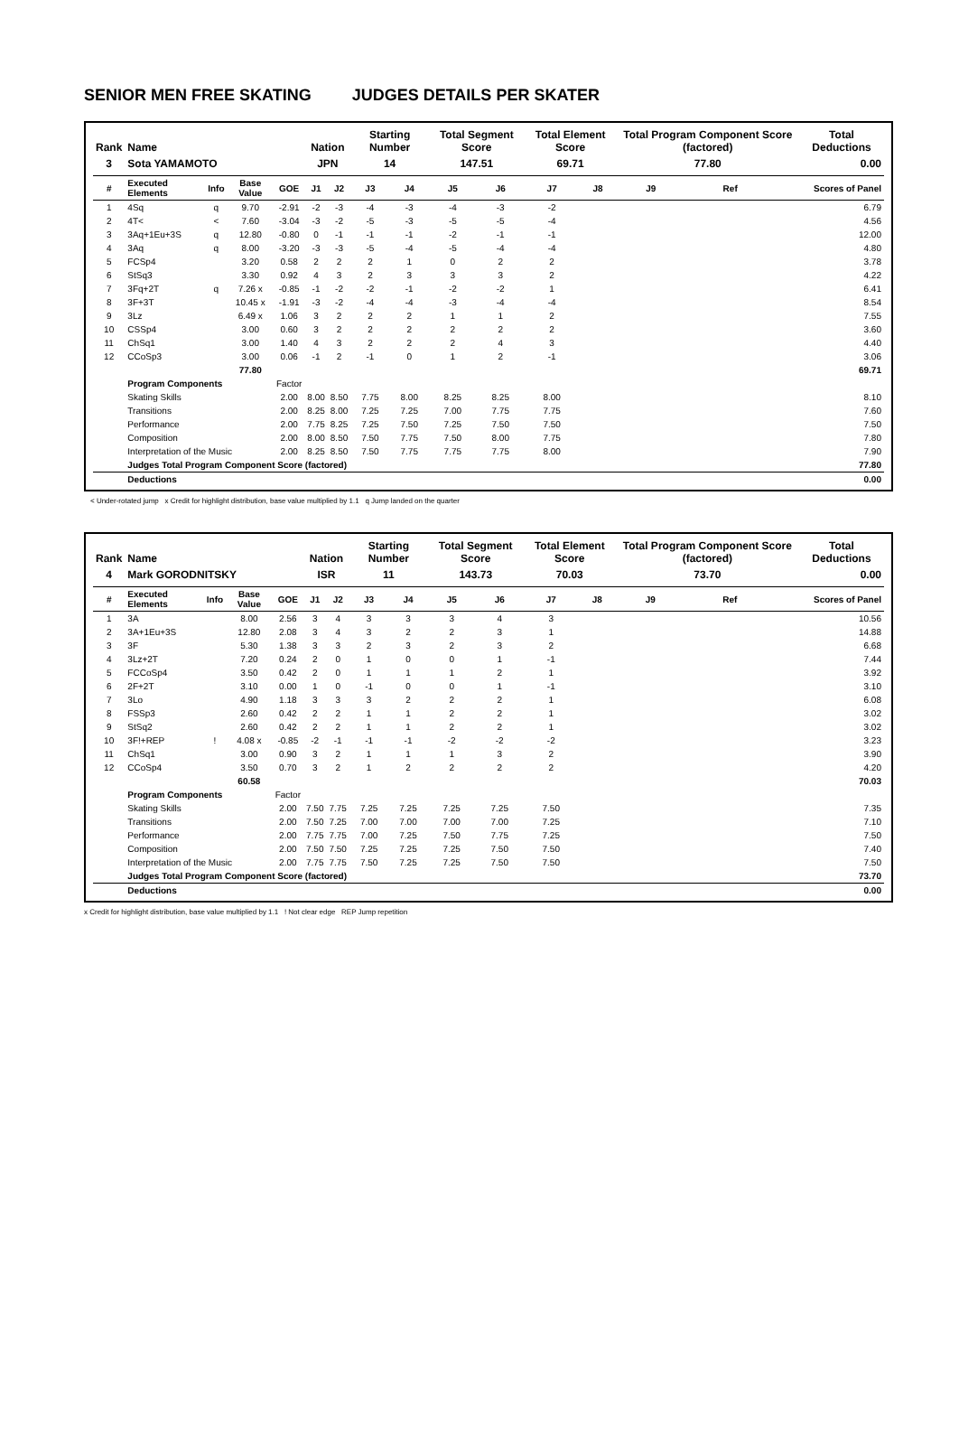SENIOR MEN FREE SKATING JUDGES DETAILS PER SKATER
| Rank | Name | | | | Nation | | Starting Number | | Total Segment Score | | Total Element Score | | Total Program Component Score (factored) | | | Total Deductions |
| --- | --- | --- | --- | --- | --- | --- | --- | --- | --- | --- | --- | --- | --- | --- | --- | --- |
| 3 | Sota YAMAMOTO | | | | JPN | | 14 | | 147.51 | | 69.71 | | 77.80 | | | 0.00 |
| # | Executed Elements | Info | Base Value | GOE | J1 | J2 | J3 | J4 | J5 | J6 | J7 | J8 | J9 | Ref | | Scores of Panel |
| 1 | 4Sq | q | 9.70 | -2.91 | -2 | -3 | -4 | -3 | -4 | -3 | -2 | | | | | 6.79 |
| 2 | 4T< | < | 7.60 | -3.04 | -3 | -2 | -5 | -3 | -5 | -5 | -4 | | | | | 4.56 |
| 3 | 3Aq+1Eu+3S | q | 12.80 | -0.80 | 0 | -1 | -1 | -1 | -2 | -1 | -1 | | | | | 12.00 |
| 4 | 3Aq | q | 8.00 | -3.20 | -3 | -3 | -5 | -4 | -5 | -4 | -4 | | | | | 4.80 |
| 5 | FCSp4 | | 3.20 | 0.58 | 2 | 2 | 2 | 1 | 0 | 2 | 2 | | | | | 3.78 |
| 6 | StSq3 | | 3.30 | 0.92 | 4 | 3 | 2 | 3 | 3 | 3 | 2 | | | | | 4.22 |
| 7 | 3Fq+2T | q | 7.26 x | -0.85 | -1 | -2 | -2 | -1 | -2 | -2 | 1 | | | | | 6.41 |
| 8 | 3F+3T | | 10.45 x | -1.91 | -3 | -2 | -4 | -4 | -3 | -4 | -4 | | | | | 8.54 |
| 9 | 3Lz | | 6.49 x | 1.06 | 3 | 2 | 2 | 2 | 1 | 1 | 2 | | | | | 7.55 |
| 10 | CSSp4 | | 3.00 | 0.60 | 3 | 2 | 2 | 2 | 2 | 2 | 2 | | | | | 3.60 |
| 11 | ChSq1 | | 3.00 | 1.40 | 4 | 3 | 2 | 2 | 2 | 4 | 3 | | | | | 4.40 |
| 12 | CCoSp3 | | 3.00 | 0.06 | -1 | 2 | -1 | 0 | 1 | 2 | -1 | | | | | 3.06 |
| | | | 77.80 | | | | | | | | | | | | | 69.71 |
| | Program Components | | | Factor | | | | | | | | | | | | |
| | Skating Skills | | | 2.00 | 8.00 | 8.50 | 7.75 | 8.00 | 8.25 | 8.25 | 8.00 | | | | | 8.10 |
| | Transitions | | | 2.00 | 8.25 | 8.00 | 7.25 | 7.25 | 7.00 | 7.75 | 7.75 | | | | | 7.60 |
| | Performance | | | 2.00 | 7.75 | 8.25 | 7.25 | 7.50 | 7.25 | 7.50 | 7.50 | | | | | 7.50 |
| | Composition | | | 2.00 | 8.00 | 8.50 | 7.50 | 7.75 | 7.50 | 8.00 | 7.75 | | | | | 7.80 |
| | Interpretation of the Music | | | 2.00 | 8.25 | 8.50 | 7.50 | 7.75 | 7.75 | 7.75 | 8.00 | | | | | 7.90 |
| | Judges Total Program Component Score (factored) | | | | | | | | | | | | | | | 77.80 |
| | Deductions | | | | | | | | | | | | | | | 0.00 |
< Under-rotated jump x Credit for highlight distribution, base value multiplied by 1.1 q Jump landed on the quarter
| Rank | Name | | | | Nation | | Starting Number | | Total Segment Score | | Total Element Score | | Total Program Component Score (factored) | | | Total Deductions |
| --- | --- | --- | --- | --- | --- | --- | --- | --- | --- | --- | --- | --- | --- | --- | --- | --- |
| 4 | Mark GORODNITSKY | | | | ISR | | 11 | | 143.73 | | 70.03 | | 73.70 | | | 0.00 |
| # | Executed Elements | Info | Base Value | GOE | J1 | J2 | J3 | J4 | J5 | J6 | J7 | J8 | J9 | Ref | | Scores of Panel |
| 1 | 3A | | 8.00 | 2.56 | 3 | 4 | 3 | 3 | 3 | 4 | 3 | | | | | 10.56 |
| 2 | 3A+1Eu+3S | | 12.80 | 2.08 | 3 | 4 | 3 | 2 | 2 | 3 | 1 | | | | | 14.88 |
| 3 | 3F | | 5.30 | 1.38 | 3 | 3 | 2 | 3 | 2 | 3 | 2 | | | | | 6.68 |
| 4 | 3Lz+2T | | 7.20 | 0.24 | 2 | 0 | 1 | 0 | 0 | 1 | -1 | | | | | 7.44 |
| 5 | FCCoSp4 | | 3.50 | 0.42 | 2 | 0 | 1 | 1 | 1 | 2 | 1 | | | | | 3.92 |
| 6 | 2F+2T | | 3.10 | 0.00 | 1 | 0 | -1 | 0 | 0 | 1 | -1 | | | | | 3.10 |
| 7 | 3Lo | | 4.90 | 1.18 | 3 | 3 | 3 | 2 | 2 | 2 | 1 | | | | | 6.08 |
| 8 | FSSp3 | | 2.60 | 0.42 | 2 | 2 | 1 | 1 | 2 | 2 | 1 | | | | | 3.02 |
| 9 | StSq2 | | 2.60 | 0.42 | 2 | 2 | 1 | 1 | 2 | 2 | 1 | | | | | 3.02 |
| 10 | 3F!+REP | ! | 4.08 x | -0.85 | -2 | -1 | -1 | -1 | -2 | -2 | -2 | | | | | 3.23 |
| 11 | ChSq1 | | 3.00 | 0.90 | 3 | 2 | 1 | 1 | 1 | 3 | 2 | | | | | 3.90 |
| 12 | CCoSp4 | | 3.50 | 0.70 | 3 | 2 | 1 | 2 | 2 | 2 | 2 | | | | | 4.20 |
| | | | 60.58 | | | | | | | | | | | | | 70.03 |
| | Program Components | | | Factor | | | | | | | | | | | | |
| | Skating Skills | | | 2.00 | 7.50 | 7.75 | 7.25 | 7.25 | 7.25 | 7.25 | 7.50 | | | | | 7.35 |
| | Transitions | | | 2.00 | 7.50 | 7.25 | 7.00 | 7.00 | 7.00 | 7.00 | 7.25 | | | | | 7.10 |
| | Performance | | | 2.00 | 7.75 | 7.75 | 7.00 | 7.25 | 7.50 | 7.75 | 7.25 | | | | | 7.50 |
| | Composition | | | 2.00 | 7.50 | 7.50 | 7.25 | 7.25 | 7.25 | 7.50 | 7.50 | | | | | 7.40 |
| | Interpretation of the Music | | | 2.00 | 7.75 | 7.75 | 7.50 | 7.25 | 7.25 | 7.50 | 7.50 | | | | | 7.50 |
| | Judges Total Program Component Score (factored) | | | | | | | | | | | | | | | 73.70 |
| | Deductions | | | | | | | | | | | | | | | 0.00 |
x Credit for highlight distribution, base value multiplied by 1.1 ! Not clear edge REP Jump repetition